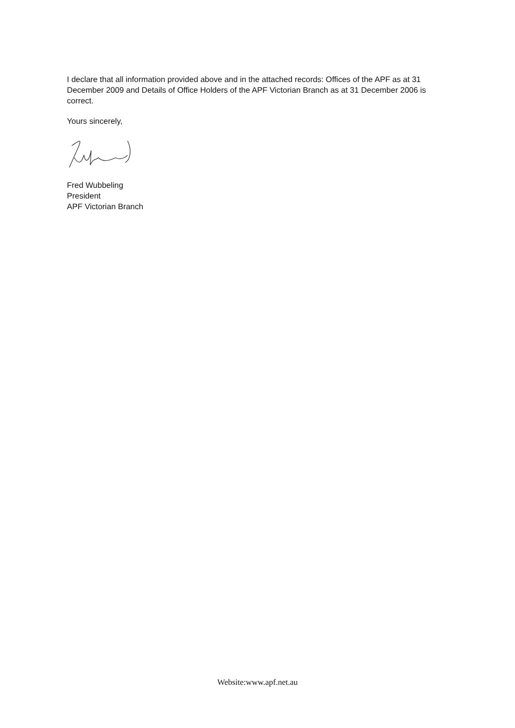I declare that all information provided above and in the attached records: Offices of the APF as at 31 December 2009 and Details of Office Holders of the APF Victorian Branch as at 31 December 2006 is correct.
Yours sincerely,
Fred Wubbeling
President
APF Victorian Branch
Website:www.apf.net.au